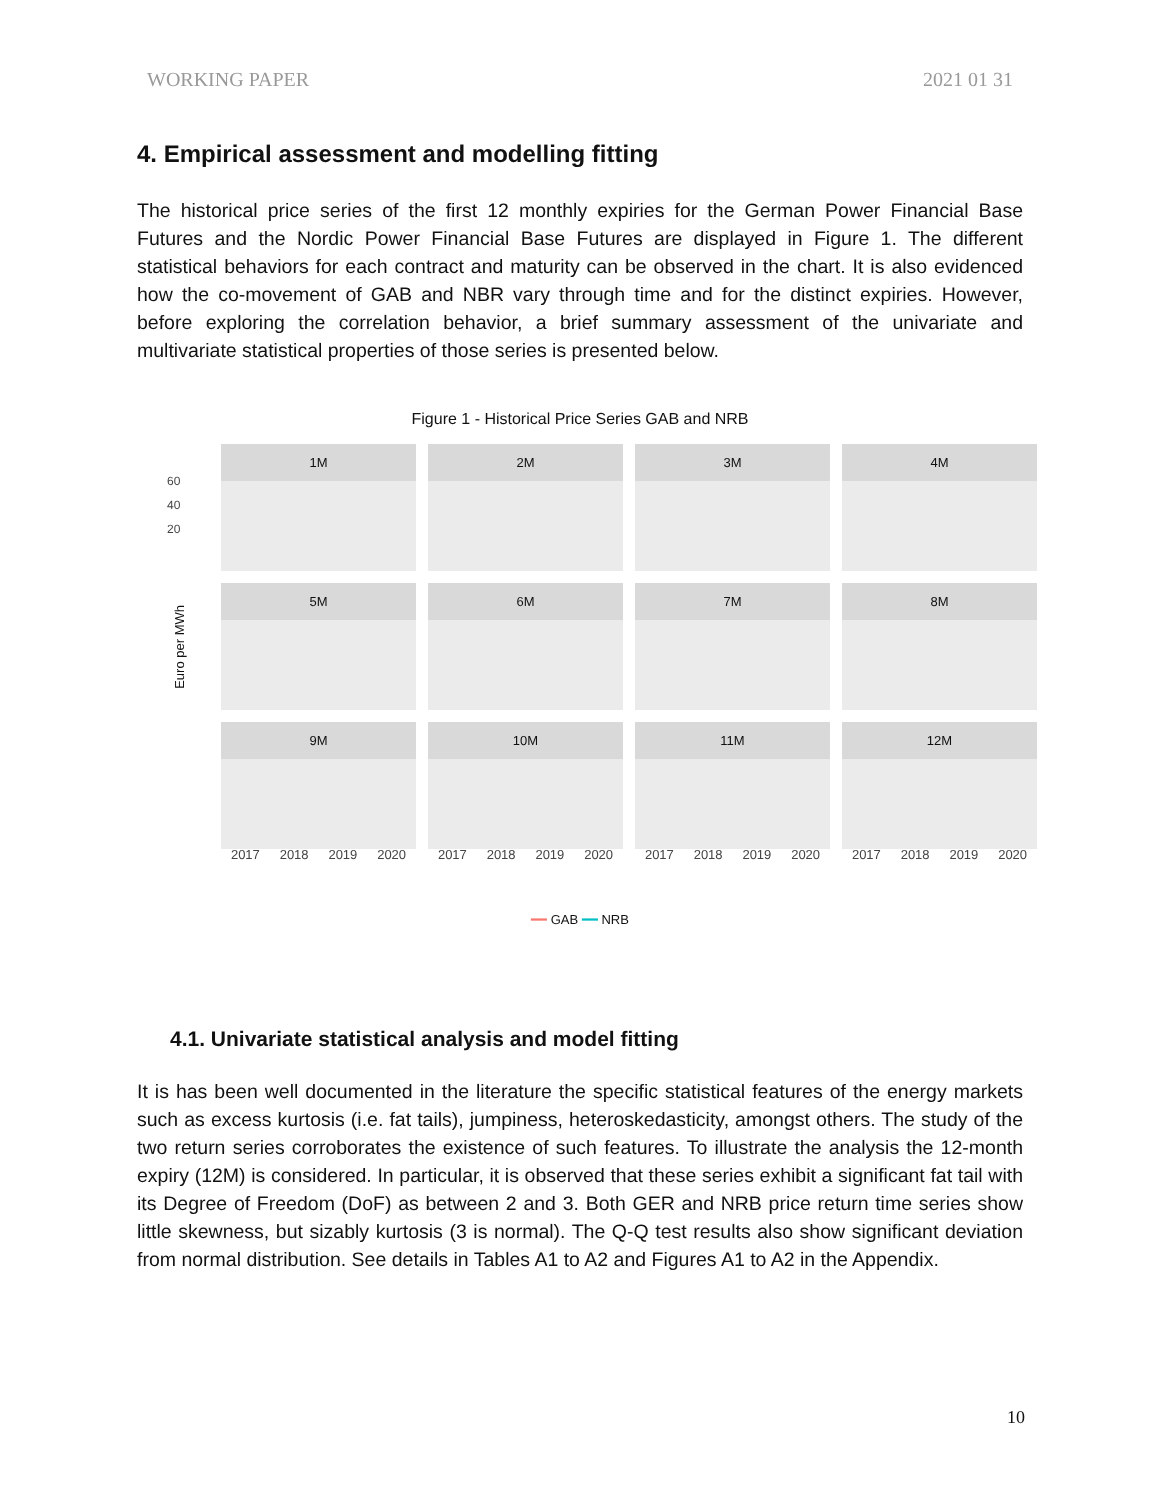WORKING PAPER 2021 01 31
4. Empirical assessment and modelling fitting
The historical price series of the first 12 monthly expiries for the German Power Financial Base Futures and the Nordic Power Financial Base Futures are displayed in Figure 1. The different statistical behaviors for each contract and maturity can be observed in the chart. It is also evidenced how the co-movement of GAB and NBR vary through time and for the distinct expiries. However, before exploring the correlation behavior, a brief summary assessment of the univariate and multivariate statistical properties of those series is presented below.
Figure 1 - Historical Price Series GAB and NRB
Euro per MWh
1M
2M
3M
4M
5M
6M
7M
8M
9M
10M
11M
12M
60
40
20
2017 2018 2019 2020
2017 2018 2019 2020
2017 2018 2019 2020
2017 2018 2019 2020
━━ GAB ━━ NRB
4.1. Univariate statistical analysis and model fitting
It is has been well documented in the literature the specific statistical features of the energy markets such as excess kurtosis (i.e. fat tails), jumpiness, heteroskedasticity, amongst others. The study of the two return series corroborates the existence of such features. To illustrate the analysis the 12-month expiry (12M) is considered. In particular, it is observed that these series exhibit a significant fat tail with its Degree of Freedom (DoF) as between 2 and 3. Both GER and NRB price return time series show little skewness, but sizably kurtosis (3 is normal). The Q-Q test results also show significant deviation from normal distribution. See details in Tables A1 to A2 and Figures A1 to A2 in the Appendix.
10